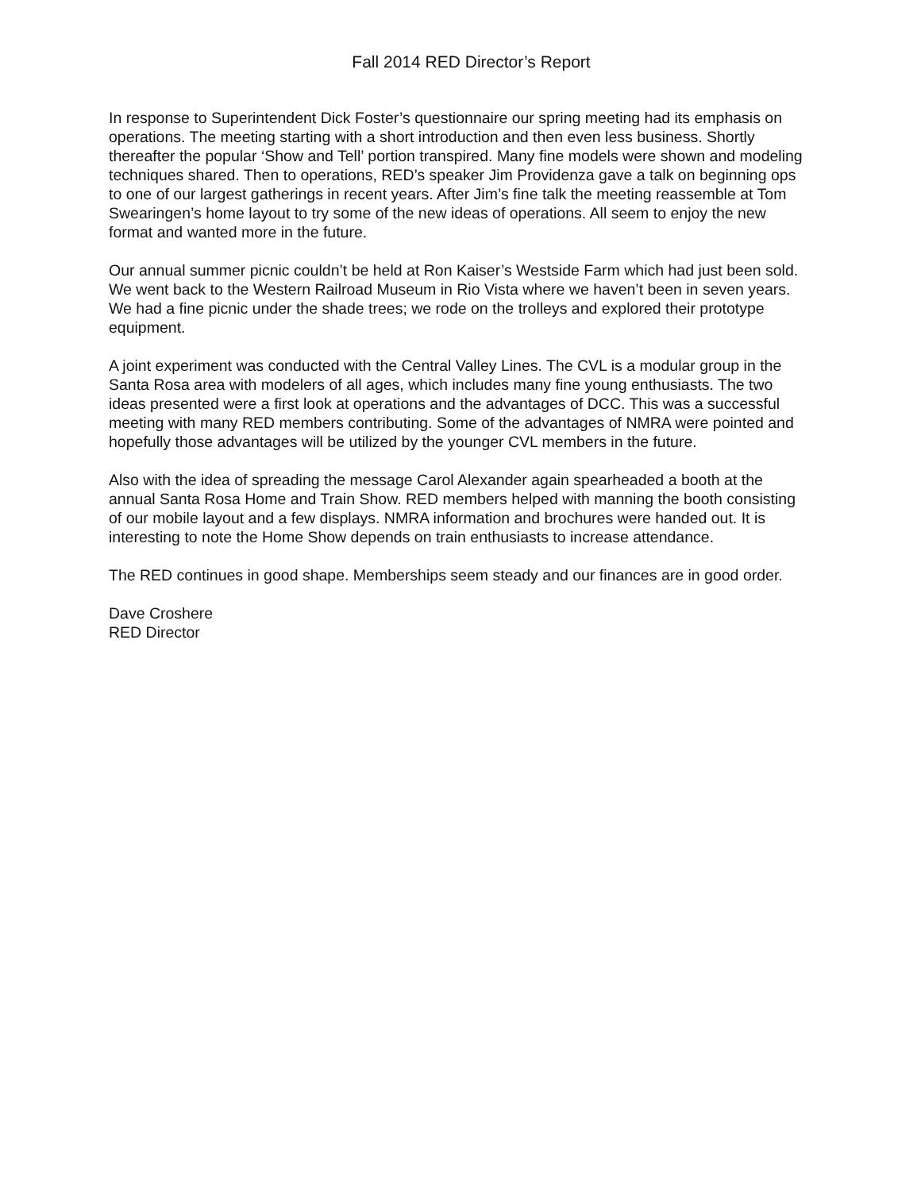Fall 2014 RED Director’s Report
In response to Superintendent Dick Foster’s questionnaire our spring meeting had its emphasis on operations. The meeting starting with a short introduction and then even less business. Shortly thereafter the popular ‘Show and Tell’ portion transpired. Many fine models were shown and modeling techniques shared. Then to operations, RED’s speaker Jim Providenza gave a talk on beginning ops to one of our largest gatherings in recent years. After Jim’s fine talk the meeting reassemble at Tom Swearingen’s home layout to try some of the new ideas of operations. All seem to enjoy the new format and wanted more in the future.
Our annual summer picnic couldn’t be held at Ron Kaiser’s Westside Farm which had just been sold. We went back to the Western Railroad Museum in Rio Vista where we haven’t been in seven years. We had a fine picnic under the shade trees; we rode on the trolleys and explored their prototype equipment.
A joint experiment was conducted with the Central Valley Lines. The CVL is a modular group in the Santa Rosa area with modelers of all ages, which includes many fine young enthusiasts. The two ideas presented were a first look at operations and the advantages of DCC. This was a successful meeting with many RED members contributing. Some of the advantages of NMRA were pointed and hopefully those advantages will be utilized by the younger CVL members in the future.
Also with the idea of spreading the message Carol Alexander again spearheaded a booth at the annual Santa Rosa Home and Train Show. RED members helped with manning the booth consisting of our mobile layout and a few displays. NMRA information and brochures were handed out. It is interesting to note the Home Show depends on train enthusiasts to increase attendance.
The RED continues in good shape. Memberships seem steady and our finances are in good order.
Dave Croshere
RED Director